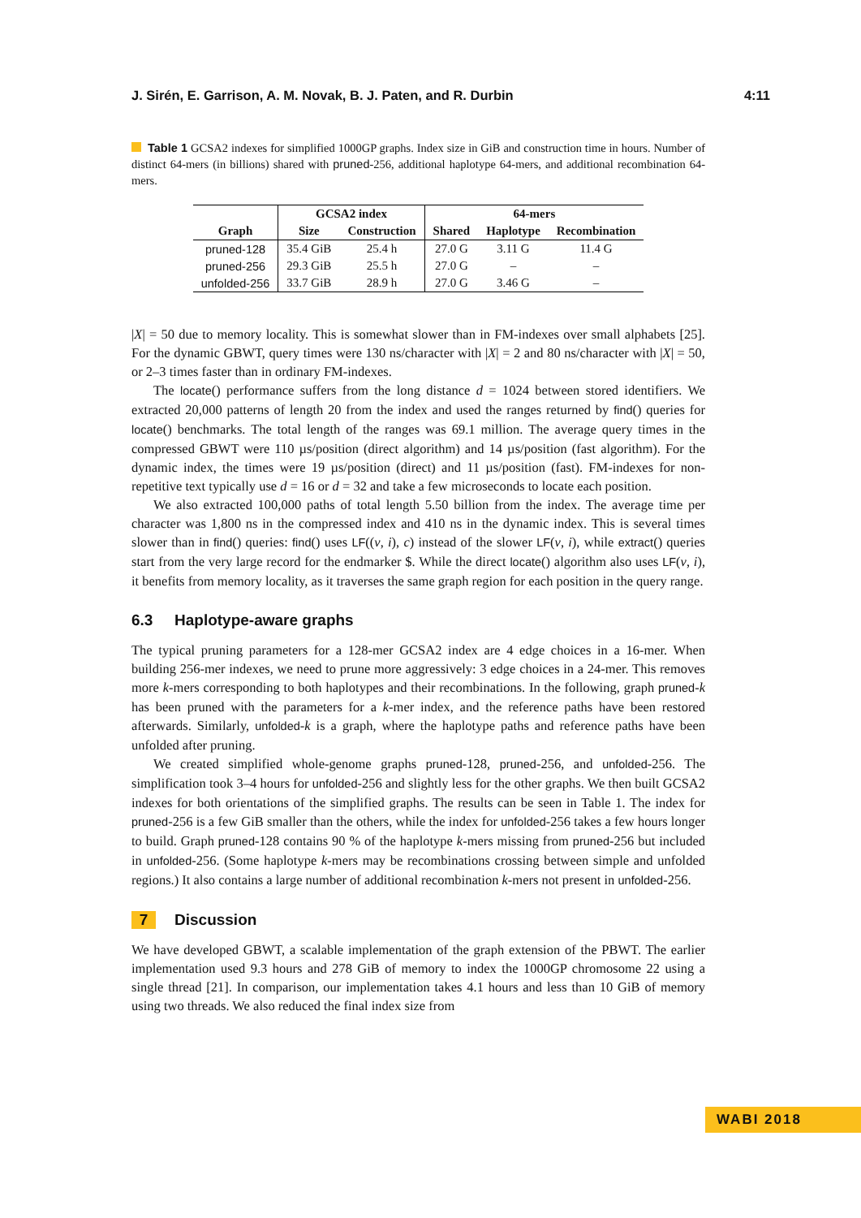J. Sirén, E. Garrison, A. M. Novak, B. J. Paten, and R. Durbin 4:11
Table 1 GCSA2 indexes for simplified 1000GP graphs. Index size in GiB and construction time in hours. Number of distinct 64-mers (in billions) shared with pruned-256, additional haplotype 64-mers, and additional recombination 64-mers.
| | GCSA2 index | | 64-mers | | |
| --- | --- | --- | --- | --- | --- |
| Graph | Size | Construction | Shared | Haplotype | Recombination |
| pruned-128 | 35.4 GiB | 25.4 h | 27.0 G | 3.11 G | 11.4 G |
| pruned-256 | 29.3 GiB | 25.5 h | 27.0 G | – | – |
| unfolded-256 | 33.7 GiB | 28.9 h | 27.0 G | 3.46 G | – |
|X| = 50 due to memory locality. This is somewhat slower than in FM-indexes over small alphabets [25]. For the dynamic GBWT, query times were 130 ns/character with |X| = 2 and 80 ns/character with |X| = 50, or 2–3 times faster than in ordinary FM-indexes.
The locate() performance suffers from the long distance d = 1024 between stored identifiers. We extracted 20,000 patterns of length 20 from the index and used the ranges returned by find() queries for locate() benchmarks. The total length of the ranges was 69.1 million. The average query times in the compressed GBWT were 110 µs/position (direct algorithm) and 14 µs/position (fast algorithm). For the dynamic index, the times were 19 µs/position (direct) and 11 µs/position (fast). FM-indexes for non-repetitive text typically use d = 16 or d = 32 and take a few microseconds to locate each position.
We also extracted 100,000 paths of total length 5.50 billion from the index. The average time per character was 1,800 ns in the compressed index and 410 ns in the dynamic index. This is several times slower than in find() queries: find() uses LF((v, i), c) instead of the slower LF(v, i), while extract() queries start from the very large record for the endmarker $. While the direct locate() algorithm also uses LF(v, i), it benefits from memory locality, as it traverses the same graph region for each position in the query range.
6.3 Haplotype-aware graphs
The typical pruning parameters for a 128-mer GCSA2 index are 4 edge choices in a 16-mer. When building 256-mer indexes, we need to prune more aggressively: 3 edge choices in a 24-mer. This removes more k-mers corresponding to both haplotypes and their recombinations. In the following, graph pruned-k has been pruned with the parameters for a k-mer index, and the reference paths have been restored afterwards. Similarly, unfolded-k is a graph, where the haplotype paths and reference paths have been unfolded after pruning.
We created simplified whole-genome graphs pruned-128, pruned-256, and unfolded-256. The simplification took 3–4 hours for unfolded-256 and slightly less for the other graphs. We then built GCSA2 indexes for both orientations of the simplified graphs. The results can be seen in Table 1. The index for pruned-256 is a few GiB smaller than the others, while the index for unfolded-256 takes a few hours longer to build. Graph pruned-128 contains 90 % of the haplotype k-mers missing from pruned-256 but included in unfolded-256. (Some haplotype k-mers may be recombinations crossing between simple and unfolded regions.) It also contains a large number of additional recombination k-mers not present in unfolded-256.
7 Discussion
We have developed GBWT, a scalable implementation of the graph extension of the PBWT. The earlier implementation used 9.3 hours and 278 GiB of memory to index the 1000GP chromosome 22 using a single thread [21]. In comparison, our implementation takes 4.1 hours and less than 10 GiB of memory using two threads. We also reduced the final index size from
WABI 2018